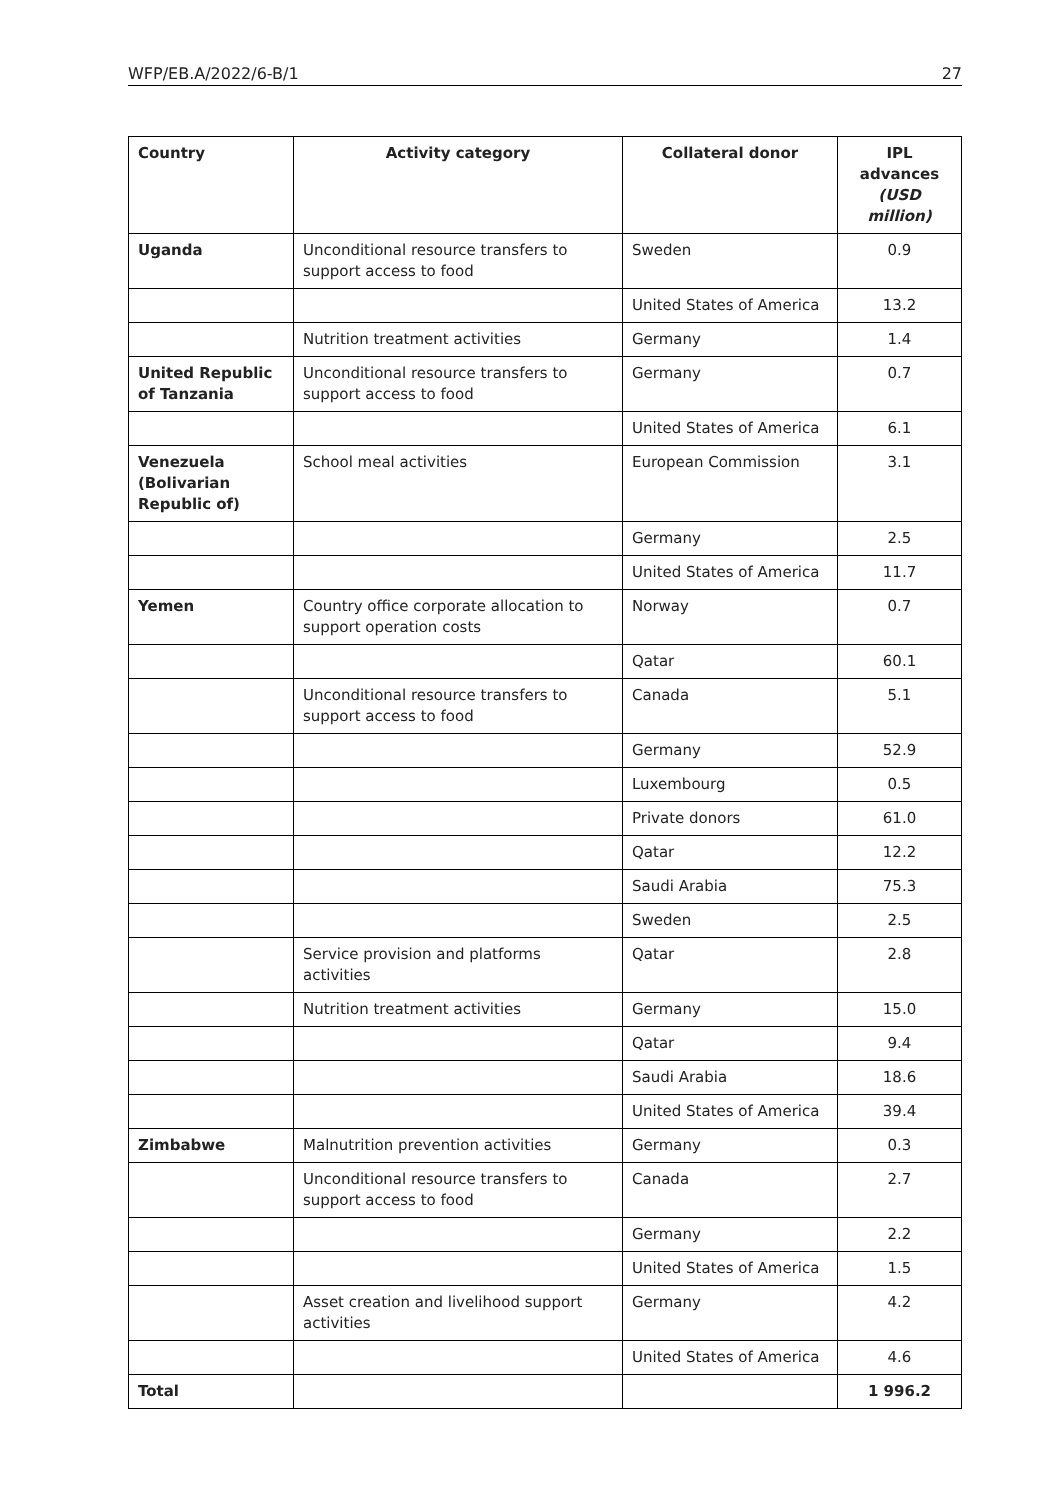WFP/EB.A/2022/6-B/1 27
| Country | Activity category | Collateral donor | IPL advances (USD million) |
| --- | --- | --- | --- |
| Uganda | Unconditional resource transfers to support access to food | Sweden | 0.9 |
| | | United States of America | 13.2 |
| | Nutrition treatment activities | Germany | 1.4 |
| United Republic of Tanzania | Unconditional resource transfers to support access to food | Germany | 0.7 |
| | | United States of America | 6.1 |
| Venezuela (Bolivarian Republic of) | School meal activities | European Commission | 3.1 |
| | | Germany | 2.5 |
| | | United States of America | 11.7 |
| Yemen | Country office corporate allocation to support operation costs | Norway | 0.7 |
| | | Qatar | 60.1 |
| | Unconditional resource transfers to support access to food | Canada | 5.1 |
| | | Germany | 52.9 |
| | | Luxembourg | 0.5 |
| | | Private donors | 61.0 |
| | | Qatar | 12.2 |
| | | Saudi Arabia | 75.3 |
| | | Sweden | 2.5 |
| | Service provision and platforms activities | Qatar | 2.8 |
| | Nutrition treatment activities | Germany | 15.0 |
| | | Qatar | 9.4 |
| | | Saudi Arabia | 18.6 |
| | | United States of America | 39.4 |
| Zimbabwe | Malnutrition prevention activities | Germany | 0.3 |
| | Unconditional resource transfers to support access to food | Canada | 2.7 |
| | | Germany | 2.2 |
| | | United States of America | 1.5 |
| | Asset creation and livelihood support activities | Germany | 4.2 |
| | | United States of America | 4.6 |
| Total | | | 1 996.2 |